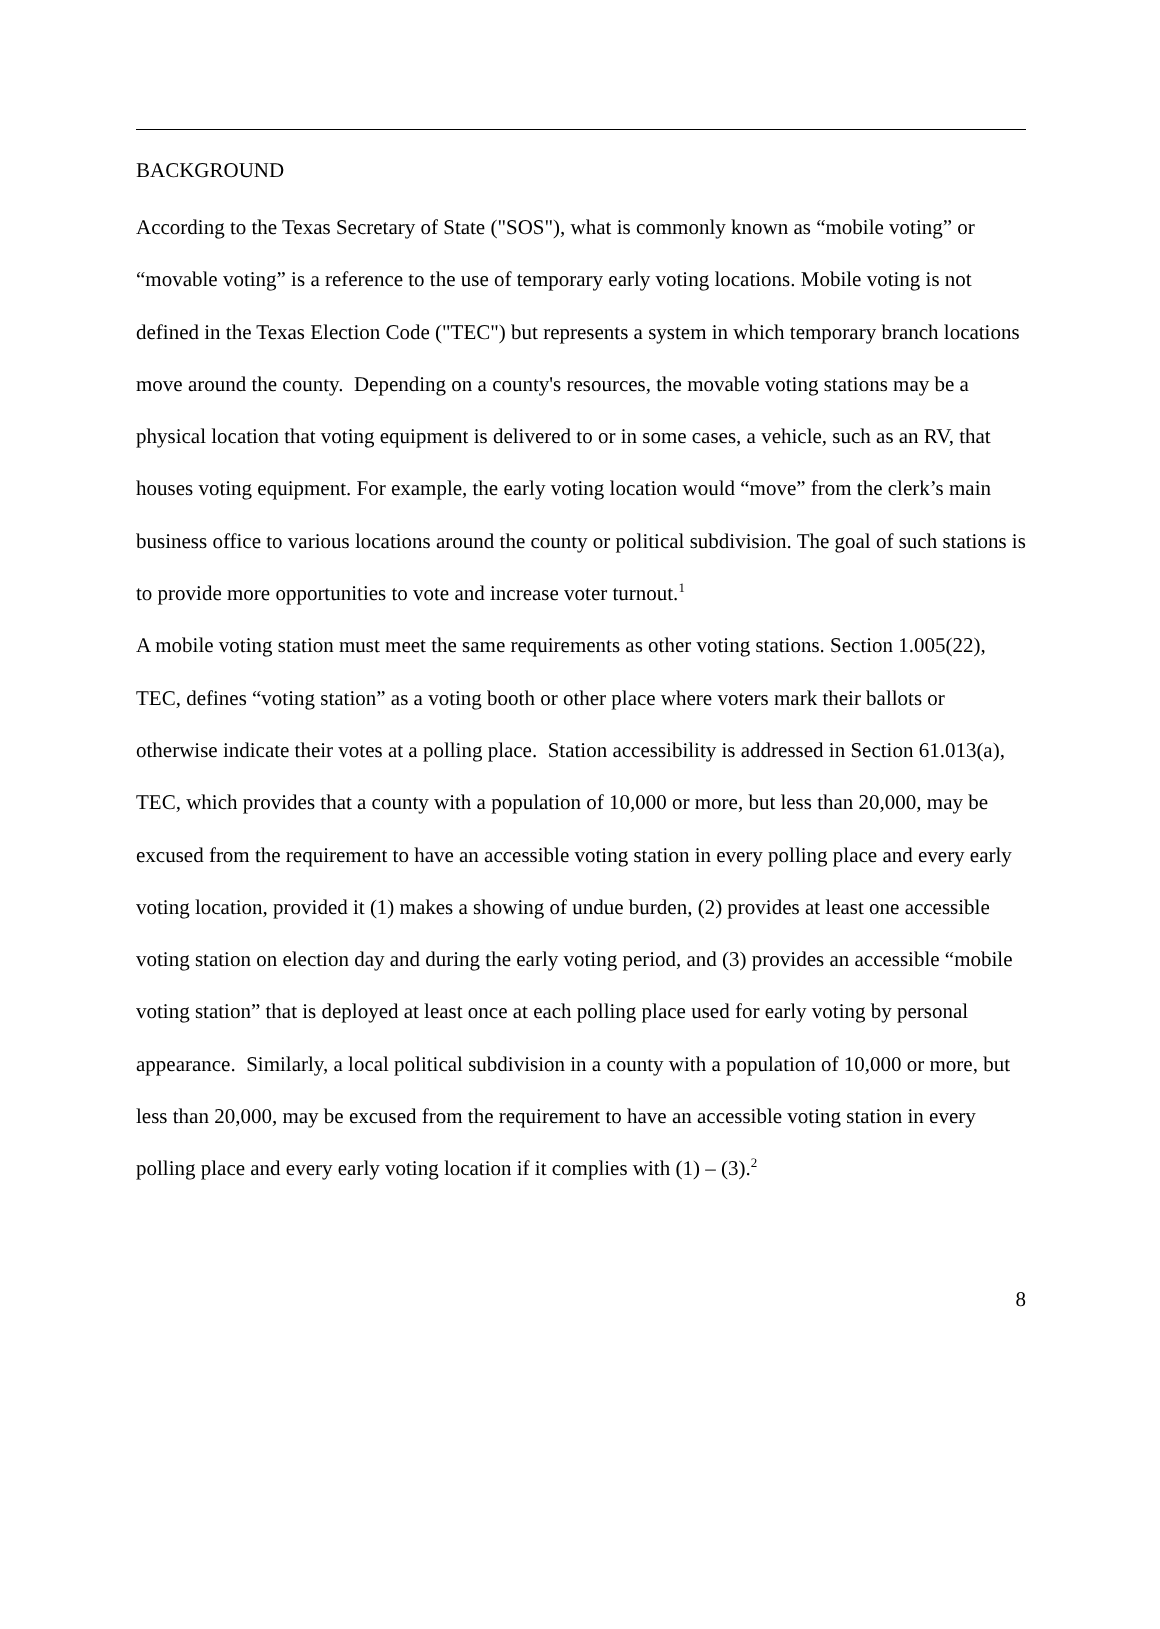BACKGROUND
According to the Texas Secretary of State ("SOS"), what is commonly known as “mobile voting” or “movable voting” is a reference to the use of temporary early voting locations. Mobile voting is not defined in the Texas Election Code ("TEC") but represents a system in which temporary branch locations move around the county. Depending on a county's resources, the movable voting stations may be a physical location that voting equipment is delivered to or in some cases, a vehicle, such as an RV, that houses voting equipment. For example, the early voting location would “move” from the clerk’s main business office to various locations around the county or political subdivision. The goal of such stations is to provide more opportunities to vote and increase voter turnout.<sup>1</sup>
A mobile voting station must meet the same requirements as other voting stations. Section 1.005(22), TEC, defines “voting station” as a voting booth or other place where voters mark their ballots or otherwise indicate their votes at a polling place. Station accessibility is addressed in Section 61.013(a), TEC, which provides that a county with a population of 10,000 or more, but less than 20,000, may be excused from the requirement to have an accessible voting station in every polling place and every early voting location, provided it (1) makes a showing of undue burden, (2) provides at least one accessible voting station on election day and during the early voting period, and (3) provides an accessible “mobile voting station” that is deployed at least once at each polling place used for early voting by personal appearance. Similarly, a local political subdivision in a county with a population of 10,000 or more, but less than 20,000, may be excused from the requirement to have an accessible voting station in every polling place and every early voting location if it complies with (1) – (3).<sup>2</sup>
8